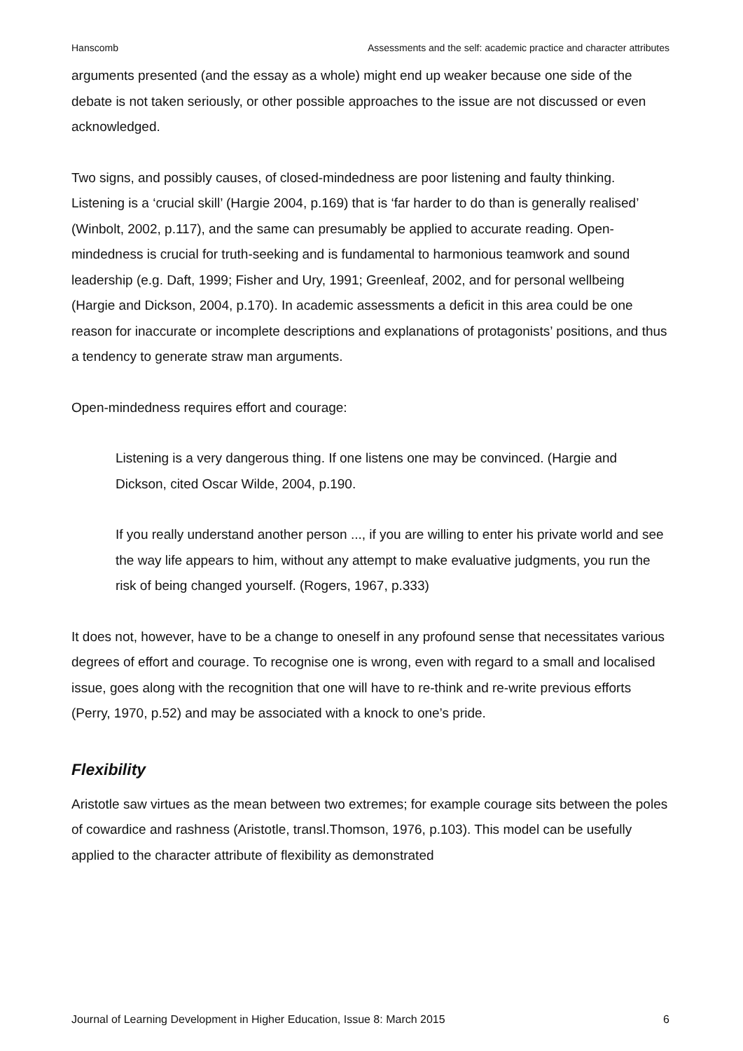Hanscomb Assessments and the self: academic practice and character attributes
arguments presented (and the essay as a whole) might end up weaker because one side of the debate is not taken seriously, or other possible approaches to the issue are not discussed or even acknowledged.
Two signs, and possibly causes, of closed-mindedness are poor listening and faulty thinking. Listening is a ‘crucial skill’ (Hargie 2004, p.169) that is ‘far harder to do than is generally realised’ (Winbolt, 2002, p.117), and the same can presumably be applied to accurate reading. Open-mindedness is crucial for truth-seeking and is fundamental to harmonious teamwork and sound leadership (e.g. Daft, 1999; Fisher and Ury, 1991; Greenleaf, 2002, and for personal wellbeing (Hargie and Dickson, 2004, p.170). In academic assessments a deficit in this area could be one reason for inaccurate or incomplete descriptions and explanations of protagonists’ positions, and thus a tendency to generate straw man arguments.
Open-mindedness requires effort and courage:
Listening is a very dangerous thing. If one listens one may be convinced. (Hargie and Dickson, cited Oscar Wilde, 2004, p.190.
If you really understand another person ..., if you are willing to enter his private world and see the way life appears to him, without any attempt to make evaluative judgments, you run the risk of being changed yourself. (Rogers, 1967, p.333)
It does not, however, have to be a change to oneself in any profound sense that necessitates various degrees of effort and courage. To recognise one is wrong, even with regard to a small and localised issue, goes along with the recognition that one will have to re-think and re-write previous efforts (Perry, 1970, p.52) and may be associated with a knock to one’s pride.
Flexibility
Aristotle saw virtues as the mean between two extremes; for example courage sits between the poles of cowardice and rashness (Aristotle, transl.Thomson, 1976, p.103). This model can be usefully applied to the character attribute of flexibility as demonstrated
Journal of Learning Development in Higher Education, Issue 8: March 2015 6